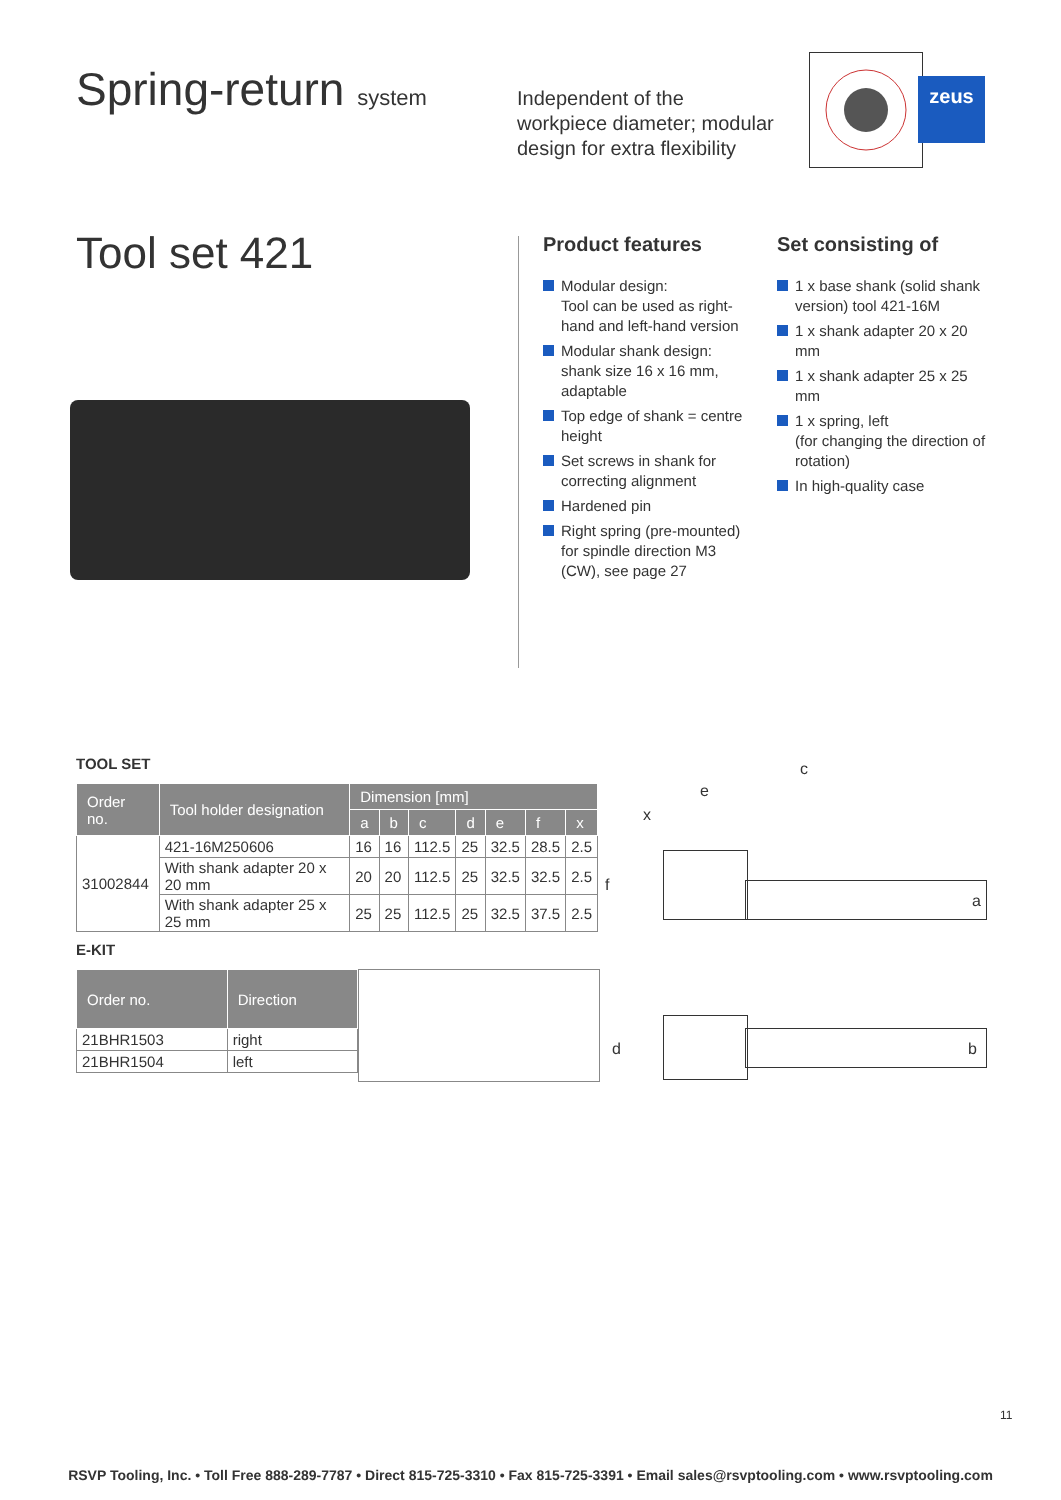Spring-return system
Independent of the workpiece diameter; modular design for extra flexibility
zeus
Tool set 421
Product features
Modular design:
Tool can be used as right-hand and left-hand version
Modular shank design:
shank size 16 x 16 mm, adaptable
Top edge of shank = centre height
Set screws in shank for correcting alignment
Hardened pin
Right spring (pre-mounted) for spindle direction M3 (CW), see page 27
Set consisting of
1 x base shank (solid shank version) tool 421-16M
1 x shank adapter 20 x 20 mm
1 x shank adapter 25 x 25 mm
1 x spring, left
(for changing the direction of rotation)
In high-quality case
TOOL SET
| Order no. | Tool holder designation | Dimension [mm] | | | | | | |
| --- | --- | --- | --- | --- | --- | --- | --- | --- |
| | | a | b | c | d | e | f | x |
| 31002844 | 421-16M250606 | 16 | 16 | 112.5 | 25 | 32.5 | 28.5 | 2.5 |
| | With shank adapter 20 x 20 mm | 20 | 20 | 112.5 | 25 | 32.5 | 32.5 | 2.5 |
| | With shank adapter 25 x 25 mm | 25 | 25 | 112.5 | 25 | 32.5 | 37.5 | 2.5 |
E-KIT
| Order no. | Direction |
| --- | --- |
| 21BHR1503 | right |
| 21BHR1504 | left |
c
e
x
f
a
d b
11
RSVP Tooling, Inc. • Toll Free 888-289-7787 • Direct 815-725-3310 • Fax 815-725-3391 • Email sales@rsvptooling.com • www.rsvptooling.com